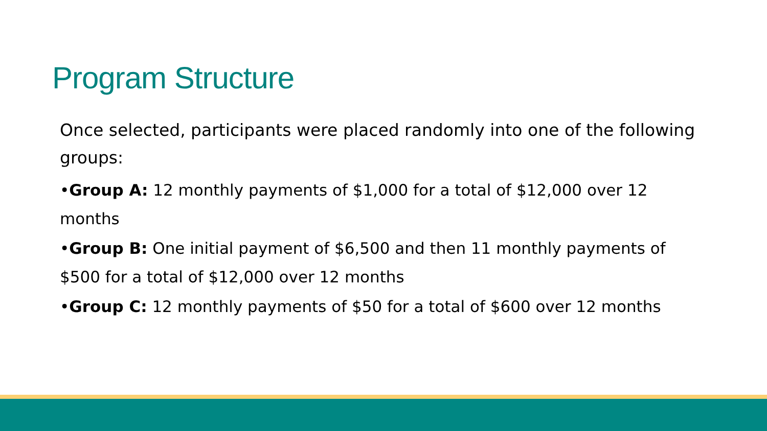Program Structure
Once selected, participants were placed randomly into one of the following groups:
•Group A: 12 monthly payments of $1,000 for a total of $12,000 over 12 months
•Group B: One initial payment of $6,500 and then 11 monthly payments of $500 for a total of $12,000 over 12 months
•Group C: 12 monthly payments of $50 for a total of $600 over 12 months